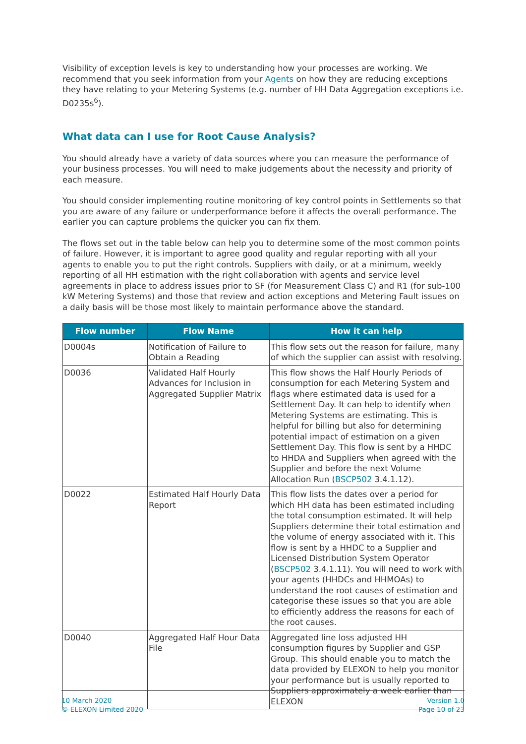Visibility of exception levels is key to understanding how your processes are working. We recommend that you seek information from your Agents on how they are reducing exceptions they have relating to your Metering Systems (e.g. number of HH Data Aggregation exceptions i.e. D0235s<sup>6</sup>).
What data can I use for Root Cause Analysis?
You should already have a variety of data sources where you can measure the performance of your business processes. You will need to make judgements about the necessity and priority of each measure.
You should consider implementing routine monitoring of key control points in Settlements so that you are aware of any failure or underperformance before it affects the overall performance. The earlier you can capture problems the quicker you can fix them.
The flows set out in the table below can help you to determine some of the most common points of failure. However, it is important to agree good quality and regular reporting with all your agents to enable you to put the right controls. Suppliers with daily, or at a minimum, weekly reporting of all HH estimation with the right collaboration with agents and service level agreements in place to address issues prior to SF (for Measurement Class C) and R1 (for sub-100 kW Metering Systems) and those that review and action exceptions and Metering Fault issues on a daily basis will be those most likely to maintain performance above the standard.
| Flow number | Flow Name | How it can help |
| --- | --- | --- |
| D0004s | Notification of Failure to Obtain a Reading | This flow sets out the reason for failure, many of which the supplier can assist with resolving. |
| D0036 | Validated Half Hourly Advances for Inclusion in Aggregated Supplier Matrix | This flow shows the Half Hourly Periods of consumption for each Metering System and flags where estimated data is used for a Settlement Day. It can help to identify when Metering Systems are estimating. This is helpful for billing but also for determining potential impact of estimation on a given Settlement Day. This flow is sent by a HHDC to HHDA and Suppliers when agreed with the Supplier and before the next Volume Allocation Run ( BSCP502 3.4.1.12). |
| D0022 | Estimated Half Hourly Data Report | This flow lists the dates over a period for which HH data has been estimated including the total consumption estimated. It will help Suppliers determine their total estimation and the volume of energy associated with it. This flow is sent by a HHDC to a Supplier and Licensed Distribution System Operator ( BSCP502 3.4.1.11). You will need to work with your agents (HHDCs and HHMOAs) to understand the root causes of estimation and categorise these issues so that you are able to efficiently address the reasons for each of the root causes. |
| D0040 | Aggregated Half Hour Data File | Aggregated line loss adjusted HH consumption figures by Supplier and GSP Group. This should enable you to match the data provided by ELEXON to help you monitor your performance but is usually reported to Suppliers approximately a week earlier than ELEXON |
10 March 2020
© ELEXON Limited 2020
Version 1.0
Page 10 of 23